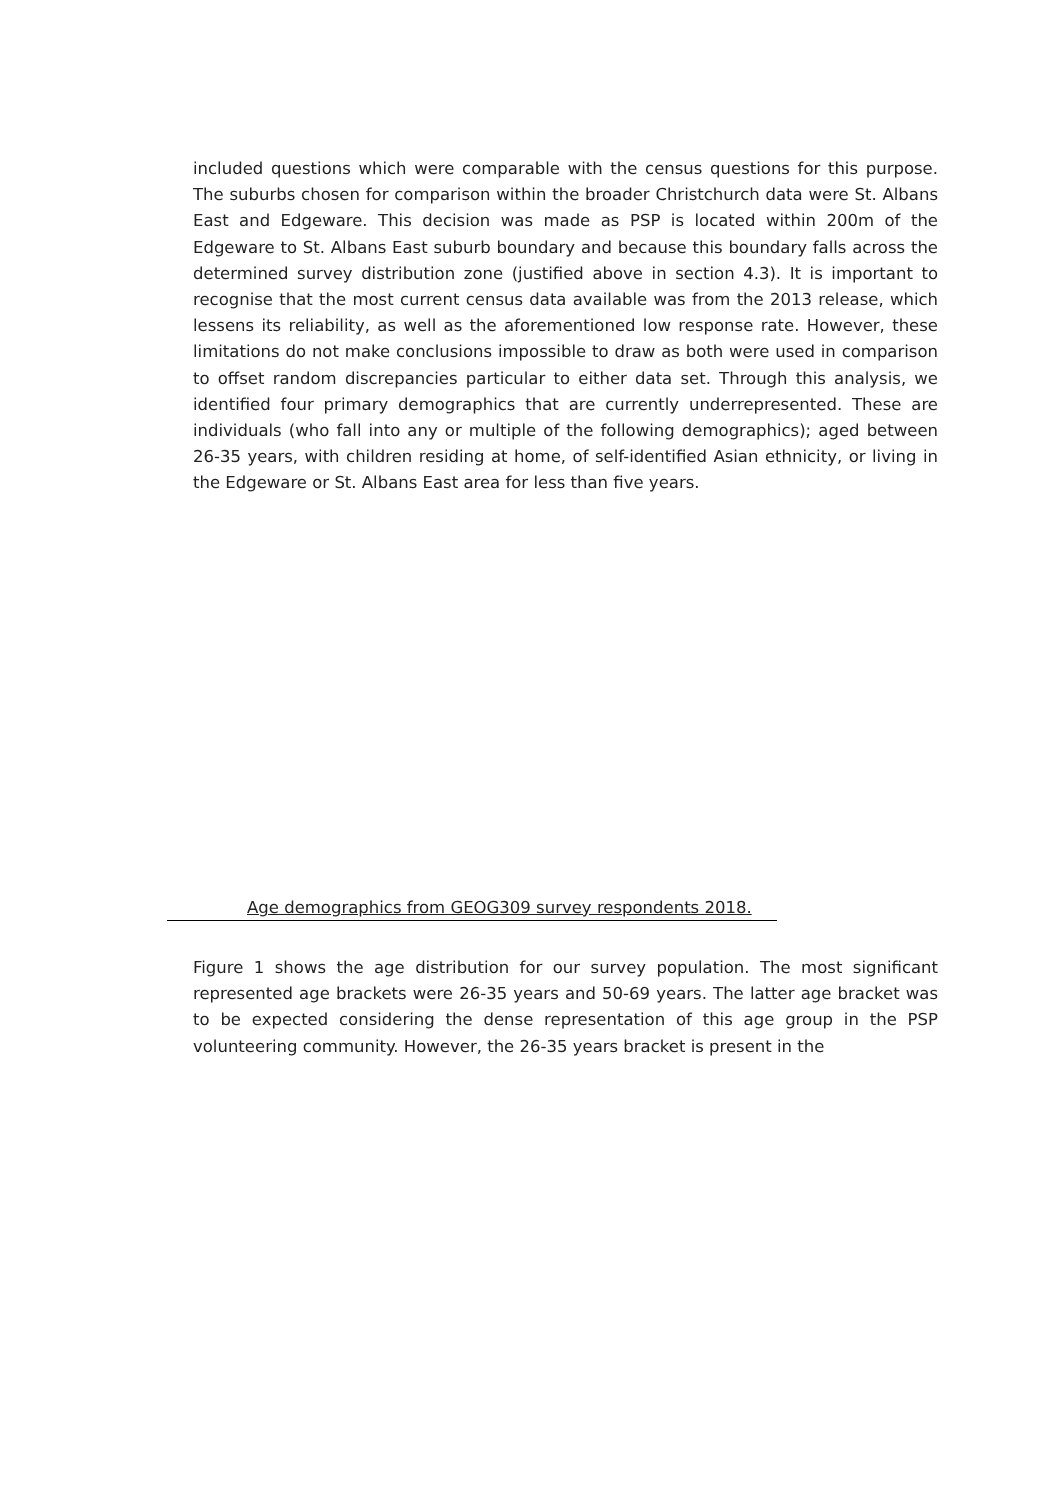included questions which were comparable with the census questions for this purpose. The suburbs chosen for comparison within the broader Christchurch data were St. Albans East and Edgeware. This decision was made as PSP is located within 200m of the Edgeware to St. Albans East suburb boundary and because this boundary falls across the determined survey distribution zone (justified above in section 4.3). It is important to recognise that the most current census data available was from the 2013 release, which lessens its reliability, as well as the aforementioned low response rate. However, these limitations do not make conclusions impossible to draw as both were used in comparison to offset random discrepancies particular to either data set. Through this analysis, we identified four primary demographics that are currently underrepresented. These are individuals (who fall into any or multiple of the following demographics); aged between 26-35 years, with children residing at home, of self-identified Asian ethnicity, or living in the Edgeware or St. Albans East area for less than five years.
Age demographics from GEOG309 survey respondents 2018.
Figure 1 shows the age distribution for our survey population. The most significant represented age brackets were 26-35 years and 50-69 years. The latter age bracket was to be expected considering the dense representation of this age group in the PSP volunteering community. However, the 26-35 years bracket is present in the